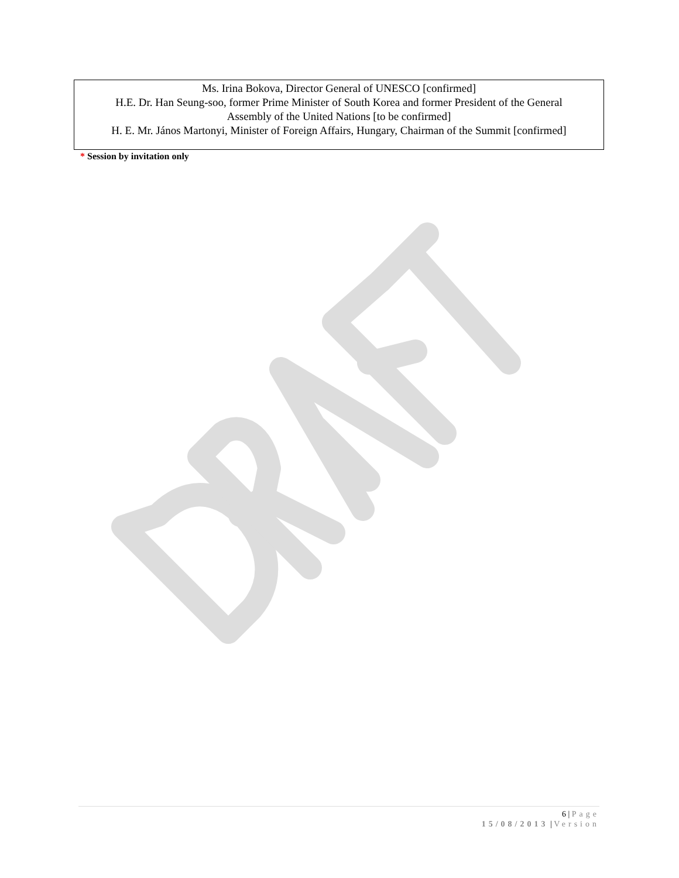Ms. Irina Bokova, Director General of UNESCO [confirmed]
H.E. Dr. Han Seung-soo, former Prime Minister of South Korea and former President of the General
Assembly of the United Nations [to be confirmed]
H. E. Mr. János Martonyi, Minister of Foreign Affairs, Hungary, Chairman of the Summit [confirmed]
* Session by invitation only
6 | Page
15/08/2013 | Version